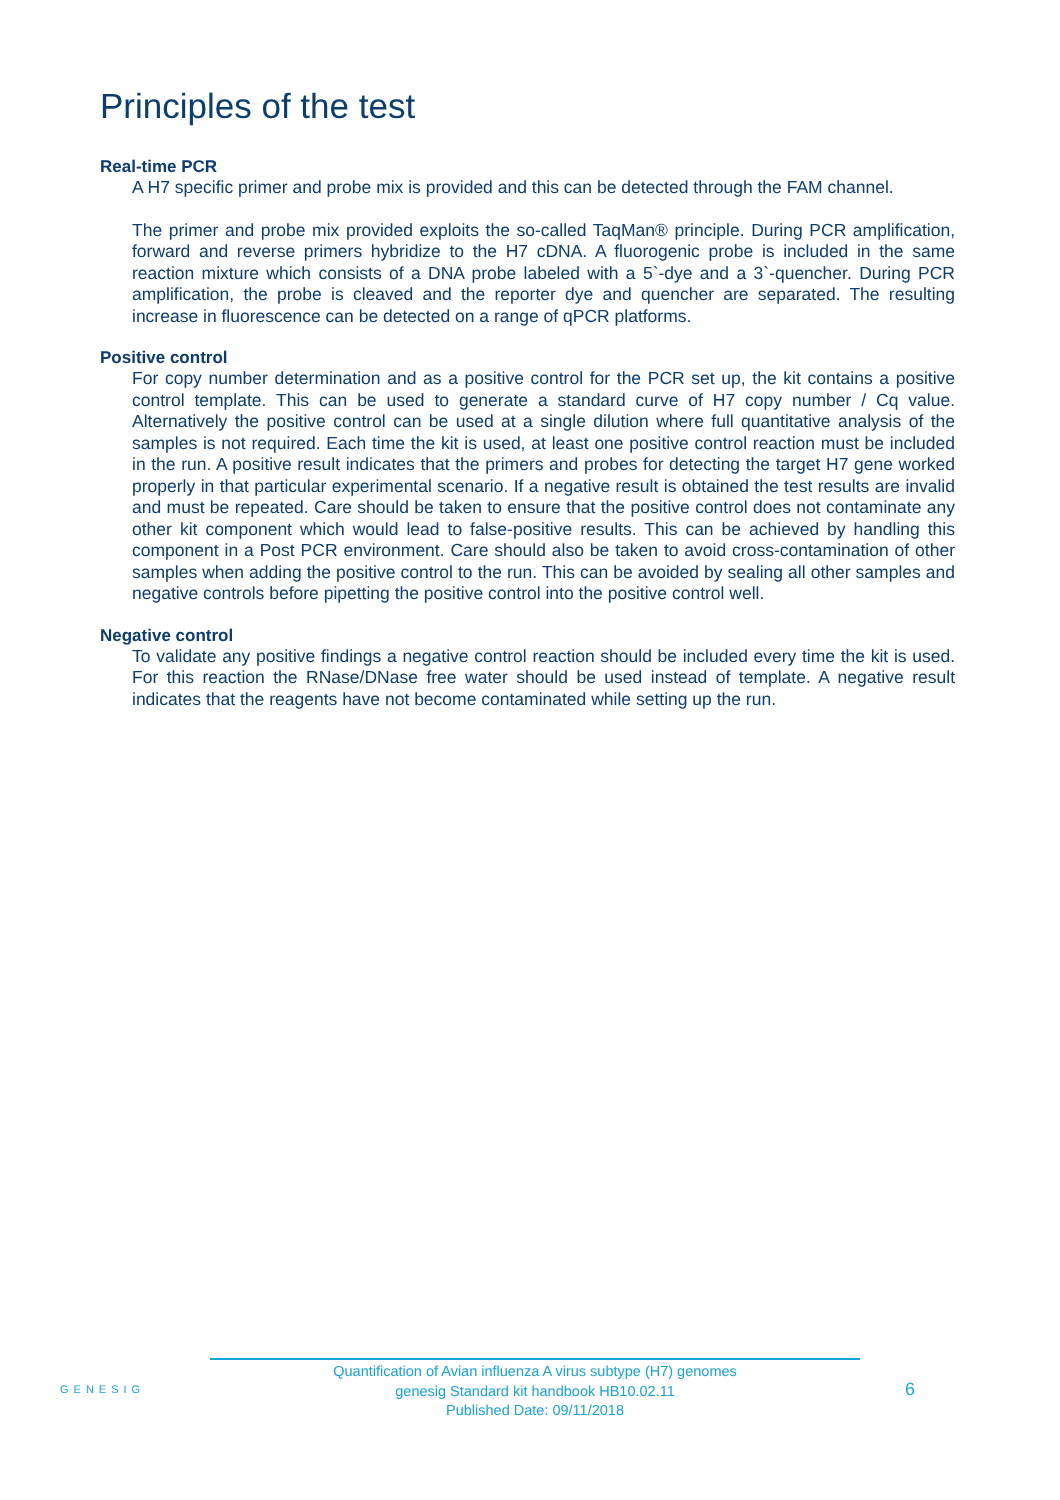Principles of the test
Real-time PCR
A H7 specific primer and probe mix is provided and this can be detected through the FAM channel.
The primer and probe mix provided exploits the so-called TaqMan® principle. During PCR amplification, forward and reverse primers hybridize to the H7 cDNA. A fluorogenic probe is included in the same reaction mixture which consists of a DNA probe labeled with a 5`-dye and a 3`-quencher. During PCR amplification, the probe is cleaved and the reporter dye and quencher are separated. The resulting increase in fluorescence can be detected on a range of qPCR platforms.
Positive control
For copy number determination and as a positive control for the PCR set up, the kit contains a positive control template. This can be used to generate a standard curve of H7 copy number / Cq value. Alternatively the positive control can be used at a single dilution where full quantitative analysis of the samples is not required. Each time the kit is used, at least one positive control reaction must be included in the run. A positive result indicates that the primers and probes for detecting the target H7 gene worked properly in that particular experimental scenario. If a negative result is obtained the test results are invalid and must be repeated. Care should be taken to ensure that the positive control does not contaminate any other kit component which would lead to false-positive results. This can be achieved by handling this component in a Post PCR environment. Care should also be taken to avoid cross-contamination of other samples when adding the positive control to the run. This can be avoided by sealing all other samples and negative controls before pipetting the positive control into the positive control well.
Negative control
To validate any positive findings a negative control reaction should be included every time the kit is used. For this reaction the RNase/DNase free water should be used instead of template. A negative result indicates that the reagents have not become contaminated while setting up the run.
GENESIG
Quantification of Avian influenza A virus subtype (H7) genomes
genesig Standard kit handbook HB10.02.11
Published Date: 09/11/2018
6